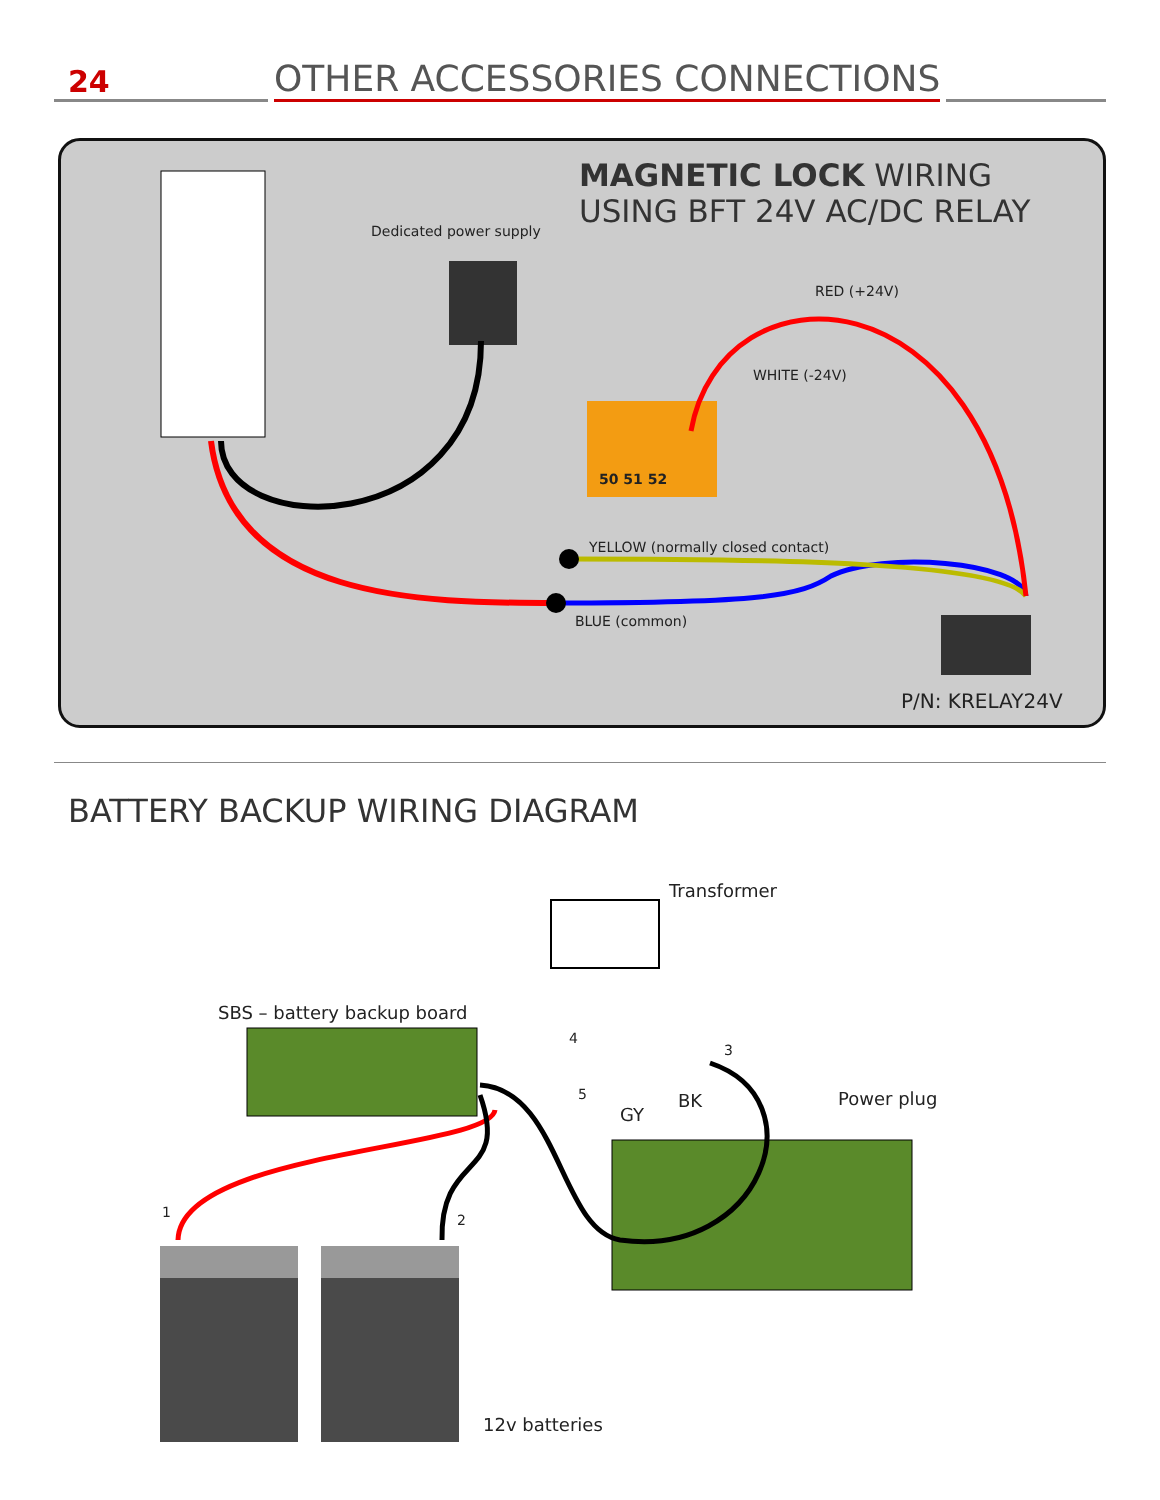24
OTHER ACCESSORIES CONNECTIONS
MAGNETIC LOCK WIRING
USING BFT 24V AC/DC RELAY
Dedicated power supply
RED (+24V)
WHITE (-24V)
50 51 52
YELLOW (normally closed contact)
BLUE (common)
P/N: KRELAY24V
BATTERY BACKUP WIRING DIAGRAM
Transformer
SBS – battery backup board
4
3
5
GY
BK Power plug
1 2
12v batteries